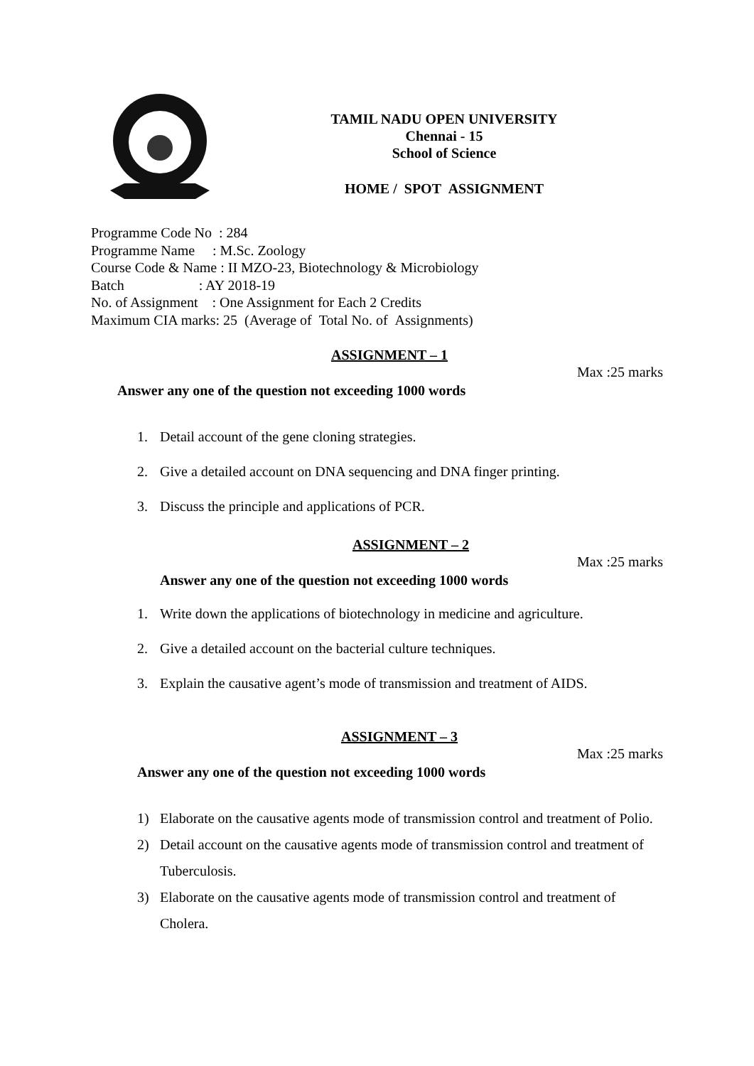TAMIL NADU OPEN UNIVERSITY
Chennai - 15
School of Science
HOME / SPOT ASSIGNMENT
Programme Code No : 284
Programme Name : M.Sc. Zoology
Course Code & Name : II MZO-23, Biotechnology & Microbiology
Batch : AY 2018-19
No. of Assignment : One Assignment for Each 2 Credits
Maximum CIA marks: 25 (Average of Total No. of Assignments)
ASSIGNMENT – 1
Max :25 marks
Answer any one of the question not exceeding 1000 words
1. Detail account of the gene cloning strategies.
2. Give a detailed account on DNA sequencing and DNA finger printing.
3. Discuss the principle and applications of PCR.
ASSIGNMENT – 2
Max :25 marks
Answer any one of the question not exceeding 1000 words
1. Write down the applications of biotechnology in medicine and agriculture.
2. Give a detailed account on the bacterial culture techniques.
3. Explain the causative agent’s mode of transmission and treatment of AIDS.
ASSIGNMENT – 3
Max :25 marks
Answer any one of the question not exceeding 1000 words
1) Elaborate on the causative agents mode of transmission control and treatment of Polio.
2) Detail account on the causative agents mode of transmission control and treatment of Tuberculosis.
3) Elaborate on the causative agents mode of transmission control and treatment of Cholera.